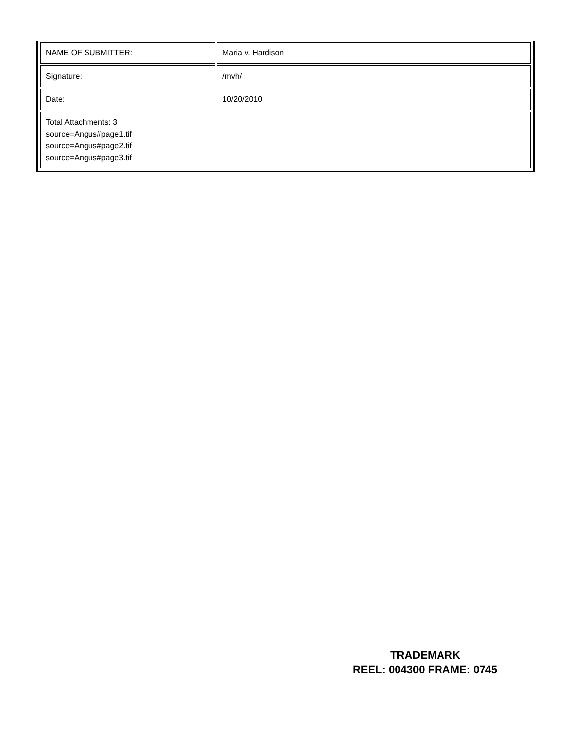| NAME OF SUBMITTER: | Maria v. Hardison |
| Signature: | /mvh/ |
| Date: | 10/20/2010 |
| Total Attachments: 3 source=Angus#page1.tif source=Angus#page2.tif source=Angus#page3.tif | |
TRADEMARK
REEL: 004300 FRAME: 0745